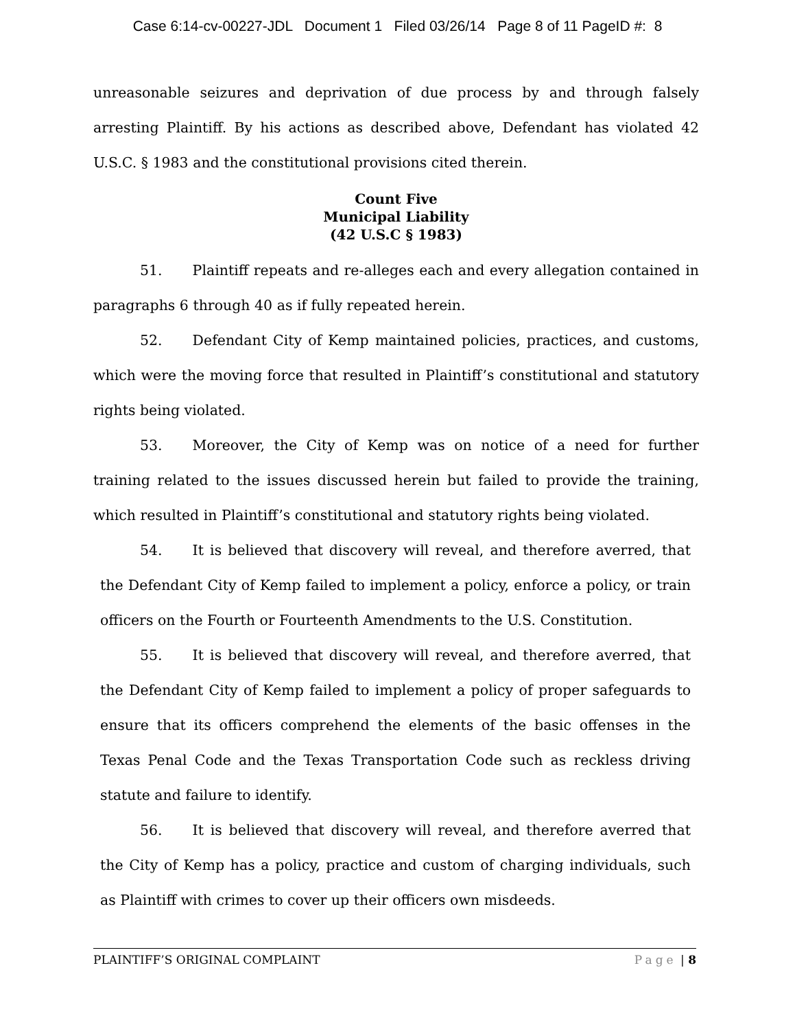Case 6:14-cv-00227-JDL Document 1 Filed 03/26/14 Page 8 of 11 PageID #: 8
unreasonable seizures and deprivation of due process by and through falsely arresting Plaintiff. By his actions as described above, Defendant has violated 42 U.S.C. § 1983 and the constitutional provisions cited therein.
Count Five
Municipal Liability
(42 U.S.C § 1983)
51. Plaintiff repeats and re-alleges each and every allegation contained in paragraphs 6 through 40 as if fully repeated herein.
52. Defendant City of Kemp maintained policies, practices, and customs, which were the moving force that resulted in Plaintiff’s constitutional and statutory rights being violated.
53. Moreover, the City of Kemp was on notice of a need for further training related to the issues discussed herein but failed to provide the training, which resulted in Plaintiff’s constitutional and statutory rights being violated.
54. It is believed that discovery will reveal, and therefore averred, that the Defendant City of Kemp failed to implement a policy, enforce a policy, or train officers on the Fourth or Fourteenth Amendments to the U.S. Constitution.
55. It is believed that discovery will reveal, and therefore averred, that the Defendant City of Kemp failed to implement a policy of proper safeguards to ensure that its officers comprehend the elements of the basic offenses in the Texas Penal Code and the Texas Transportation Code such as reckless driving statute and failure to identify.
56. It is believed that discovery will reveal, and therefore averred that the City of Kemp has a policy, practice and custom of charging individuals, such as Plaintiff with crimes to cover up their officers own misdeeds.
PLAINTIFF’S ORIGINAL COMPLAINT Page | 8